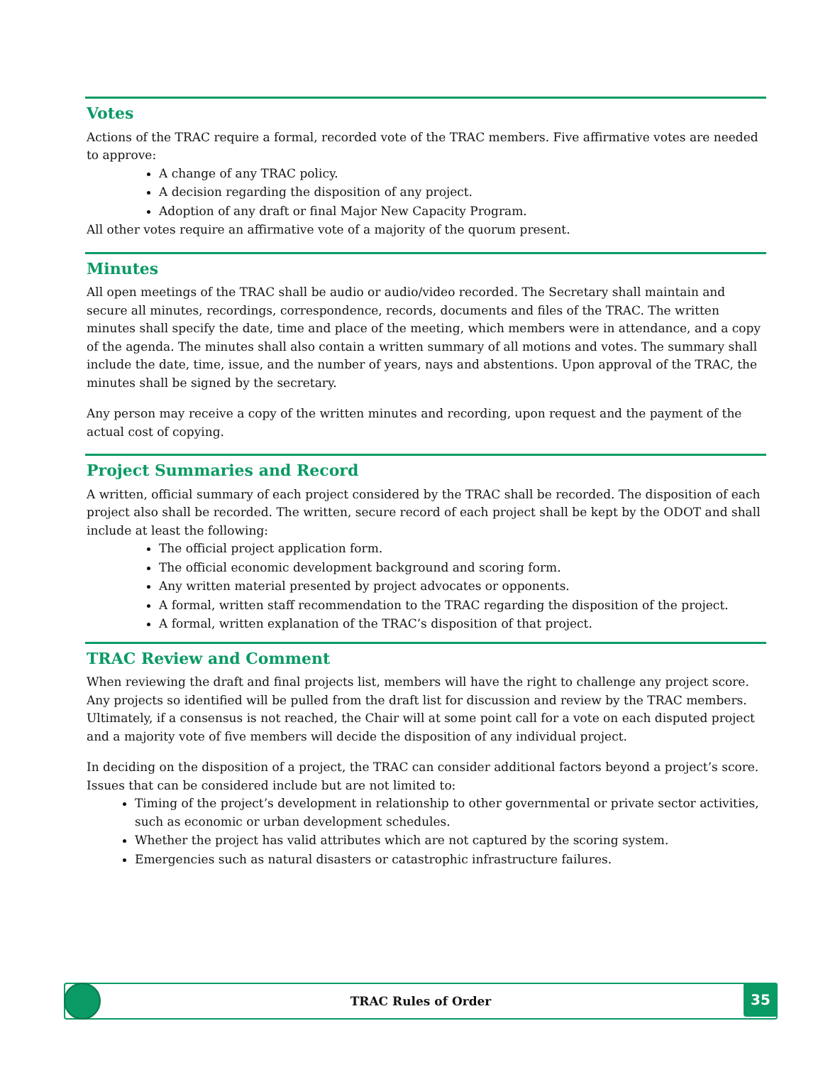Votes
Actions of the TRAC require a formal, recorded vote of the TRAC members. Five affirmative votes are needed to approve:
A change of any TRAC policy.
A decision regarding the disposition of any project.
Adoption of any draft or final Major New Capacity Program.
All other votes require an affirmative vote of a majority of the quorum present.
Minutes
All open meetings of the TRAC shall be audio or audio/video recorded. The Secretary shall maintain and secure all minutes, recordings, correspondence, records, documents and files of the TRAC. The written minutes shall specify the date, time and place of the meeting, which members were in attendance, and a copy of the agenda. The minutes shall also contain a written summary of all motions and votes. The summary shall include the date, time, issue, and the number of years, nays and abstentions. Upon approval of the TRAC, the minutes shall be signed by the secretary.
Any person may receive a copy of the written minutes and recording, upon request and the payment of the actual cost of copying.
Project Summaries and Record
A written, official summary of each project considered by the TRAC shall be recorded. The disposition of each project also shall be recorded. The written, secure record of each project shall be kept by the ODOT and shall include at least the following:
The official project application form.
The official economic development background and scoring form.
Any written material presented by project advocates or opponents.
A formal, written staff recommendation to the TRAC regarding the disposition of the project.
A formal, written explanation of the TRAC’s disposition of that project.
TRAC Review and Comment
When reviewing the draft and final projects list, members will have the right to challenge any project score. Any projects so identified will be pulled from the draft list for discussion and review by the TRAC members. Ultimately, if a consensus is not reached, the Chair will at some point call for a vote on each disputed project and a majority vote of five members will decide the disposition of any individual project.
In deciding on the disposition of a project, the TRAC can consider additional factors beyond a project’s score. Issues that can be considered include but are not limited to:
Timing of the project’s development in relationship to other governmental or private sector activities, such as economic or urban development schedules.
Whether the project has valid attributes which are not captured by the scoring system.
Emergencies such as natural disasters or catastrophic infrastructure failures.
TRAC Rules of Order
35